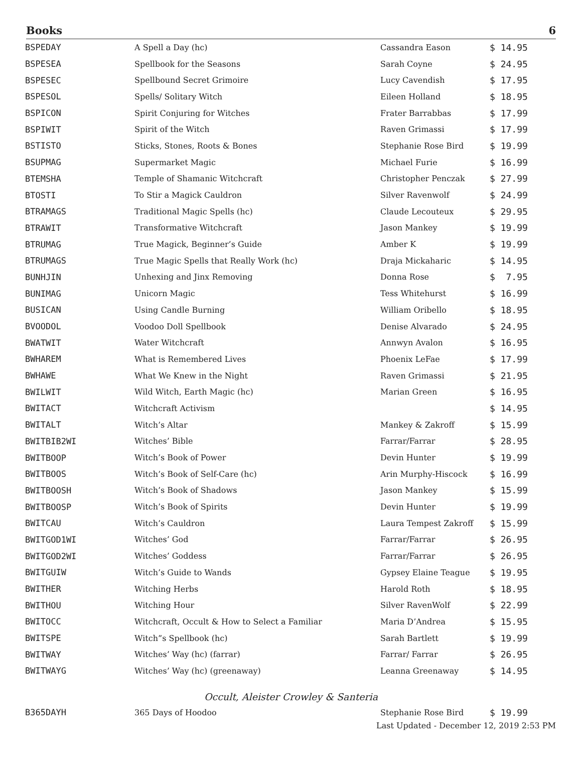Books 6
| BSPEDAY | A Spell a Day (hc) | Cassandra Eason | $ 14.95 |
| BSPESEA | Spellbook for the Seasons | Sarah Coyne | $ 24.95 |
| BSPESEC | Spellbound Secret Grimoire | Lucy Cavendish | $ 17.95 |
| BSPESOL | Spells/ Solitary Witch | Eileen Holland | $ 18.95 |
| BSPICON | Spirit Conjuring for Witches | Frater Barrabbas | $ 17.99 |
| BSPIWIT | Spirit of the Witch | Raven Grimassi | $ 17.99 |
| BSTISTO | Sticks, Stones, Roots & Bones | Stephanie Rose Bird | $ 19.99 |
| BSUPMAG | Supermarket Magic | Michael Furie | $ 16.99 |
| BTEMSHA | Temple of Shamanic Witchcraft | Christopher Penczak | $ 27.99 |
| BTOSTI | To Stir a Magick Cauldron | Silver Ravenwolf | $ 24.99 |
| BTRAMAGS | Traditional Magic Spells (hc) | Claude Lecouteux | $ 29.95 |
| BTRAWIT | Transformative Witchcraft | Jason Mankey | $ 19.99 |
| BTRUMAG | True Magick, Beginner’s Guide | Amber K | $ 19.99 |
| BTRUMAGS | True Magic Spells that Really Work (hc) | Draja Mickaharic | $ 14.95 |
| BUNHJIN | Unhexing and Jinx Removing | Donna Rose | $ 7.95 |
| BUNIMAG | Unicorn Magic | Tess Whitehurst | $ 16.99 |
| BUSICAN | Using Candle Burning | William Oribello | $ 18.95 |
| BVOODOL | Voodoo Doll Spellbook | Denise Alvarado | $ 24.95 |
| BWATWIT | Water Witchcraft | Annwyn Avalon | $ 16.95 |
| BWHAREM | What is Remembered Lives | Phoenix LeFae | $ 17.99 |
| BWHAWE | What We Knew in the Night | Raven Grimassi | $ 21.95 |
| BWILWIT | Wild Witch, Earth Magic (hc) | Marian Green | $ 16.95 |
| BWITACT | Witchcraft Activism | | $ 14.95 |
| BWITALT | Witch’s Altar | Mankey & Zakroff | $ 15.99 |
| BWITBIB2WI | Witches’ Bible | Farrar/Farrar | $ 28.95 |
| BWITBOOP | Witch’s Book of Power | Devin Hunter | $ 19.99 |
| BWITBOOS | Witch’s Book of Self-Care (hc) | Arin Murphy-Hiscock | $ 16.99 |
| BWITBOOSH | Witch’s Book of Shadows | Jason Mankey | $ 15.99 |
| BWITBOOSP | Witch’s Book of Spirits | Devin Hunter | $ 19.99 |
| BWITCAU | Witch’s Cauldron | Laura Tempest Zakroff | $ 15.99 |
| BWITGOD1WI | Witches’ God | Farrar/Farrar | $ 26.95 |
| BWITGOD2WI | Witches’ Goddess | Farrar/Farrar | $ 26.95 |
| BWITGUIW | Witch’s Guide to Wands | Gypsey Elaine Teague | $ 19.95 |
| BWITHER | Witching Herbs | Harold Roth | $ 18.95 |
| BWITHOU | Witching Hour | Silver RavenWolf | $ 22.99 |
| BWITOCC | Witchcraft, Occult & How to Select a Familiar | Maria D’Andrea | $ 15.95 |
| BWITSPE | Witch”s Spellbook (hc) | Sarah Bartlett | $ 19.99 |
| BWITWAY | Witches’ Way (hc) (farrar) | Farrar/ Farrar | $ 26.95 |
| BWITWAYG | Witches’ Way (hc) (greenaway) | Leanna Greenaway | $ 14.95 |
Occult, Aleister Crowley & Santeria
| B365DAYH | 365 Days of Hoodoo | Stephanie Rose Bird | $ 19.99 |
Last Updated - December 12, 2019 2:53 PM